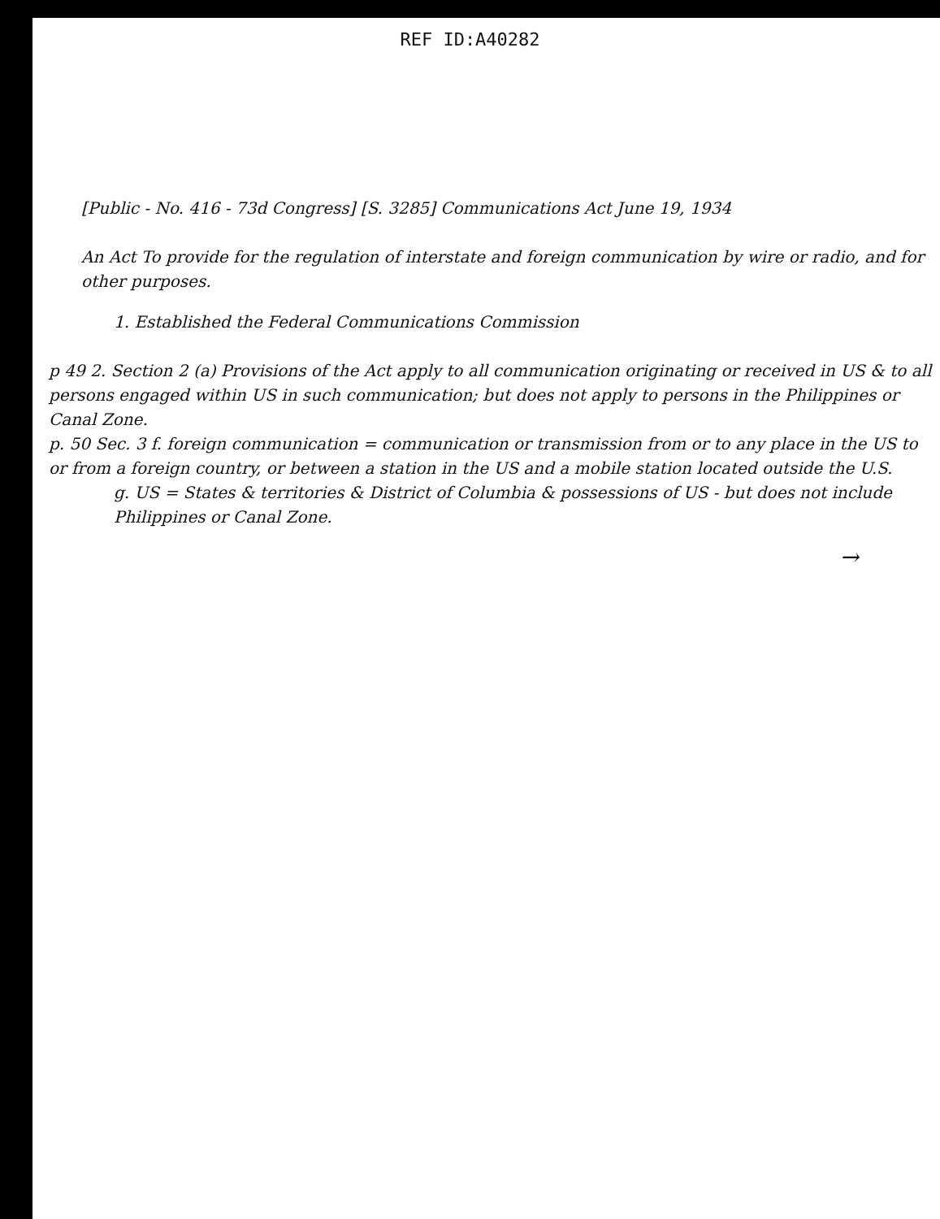REF ID:A40282
[Public - No. 416 - 73d Congress] [S. 3285] Communications Act June 19, 1934
An Act To provide for the regulation of interstate and foreign communication by wire or radio, and for other purposes.
1. Established the Federal Communications Commission
p 49 2. Section 2 (a) Provisions of the Act apply to all communication originating or received in US & to all persons engaged within US in such communication; but does not apply to persons in the Philippines or Canal Zone.
p. 50 Sec. 3 f. foreign communication = communication or transmission from or to any place in the US to or from a foreign country, or between a station in the US and a mobile station located outside the U.S.
g. US = States & territories & District of Columbia & possessions of US - but does not include Philippines or Canal Zone.
→